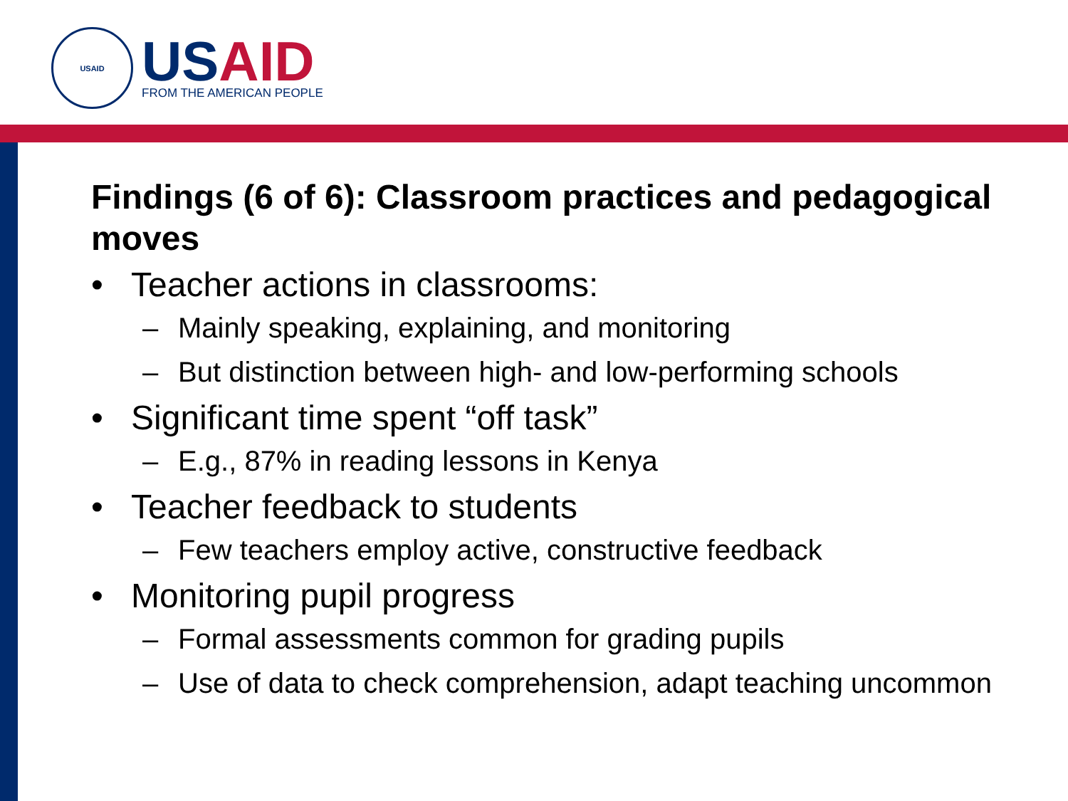USAID
USAID
FROM THE AMERICAN PEOPLE
Findings (6 of 6): Classroom practices and pedagogical moves
• Teacher actions in classrooms:
– Mainly speaking, explaining, and monitoring
– But distinction between high- and low-performing schools
• Significant time spent “off task”
– E.g., 87% in reading lessons in Kenya
• Teacher feedback to students
– Few teachers employ active, constructive feedback
• Monitoring pupil progress
– Formal assessments common for grading pupils
– Use of data to check comprehension, adapt teaching uncommon